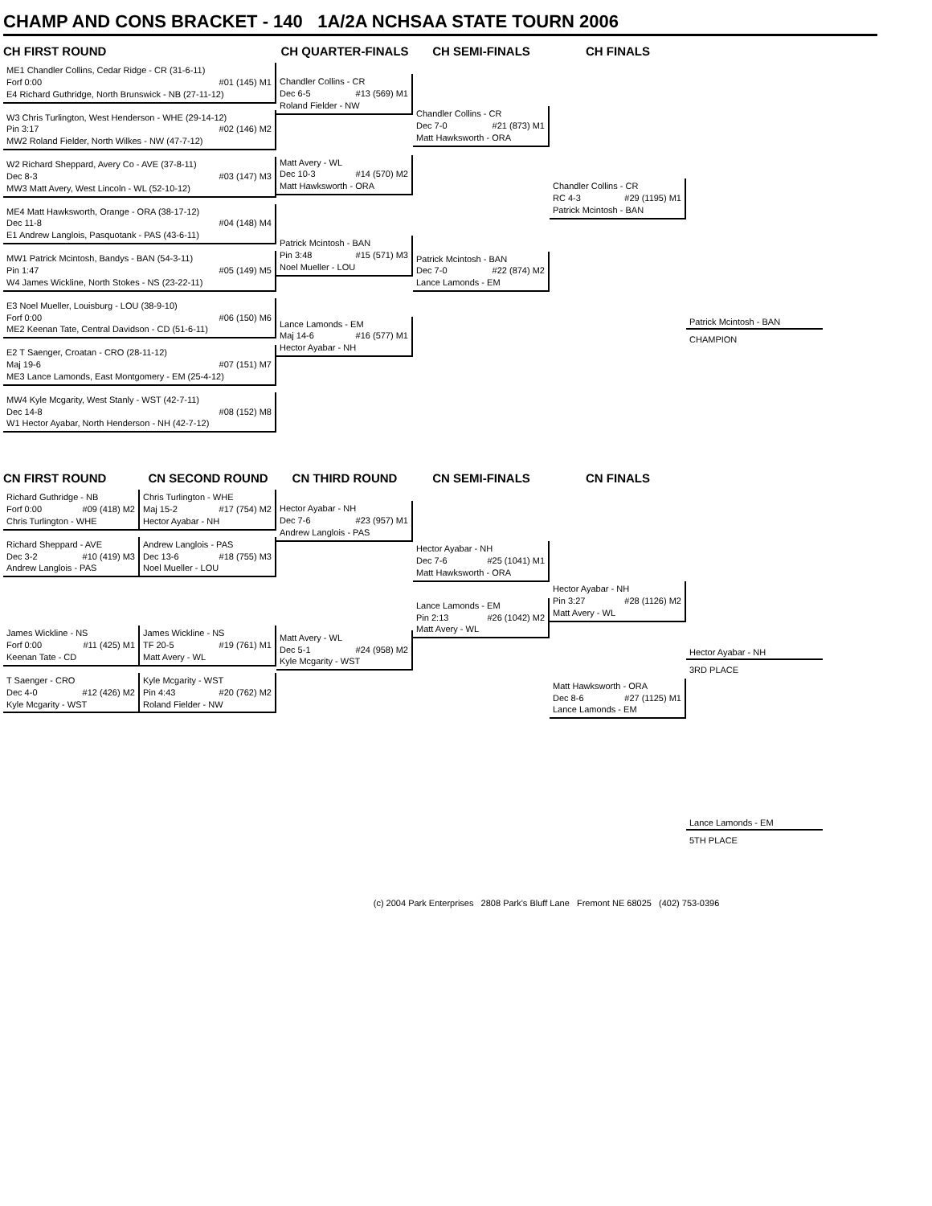CHAMP AND CONS BRACKET - 140 1A/2A NCHSAA STATE TOURN 2006
CH FIRST ROUND
ME1 Chandler Collins, Cedar Ridge - CR (31-6-11)
Forf 0:00 #01 (145) M1
E4 Richard Guthridge, North Brunswick - NB (27-11-12)
W3 Chris Turlington, West Henderson - WHE (29-14-12)
Pin 3:17 #02 (146) M2
MW2 Roland Fielder, North Wilkes - NW (47-7-12)
W2 Richard Sheppard, Avery Co - AVE (37-8-11)
Dec 8-3 #03 (147) M3
MW3 Matt Avery, West Lincoln - WL (52-10-12)
ME4 Matt Hawksworth, Orange - ORA (38-17-12)
Dec 11-8 #04 (148) M4
E1 Andrew Langlois, Pasquotank - PAS (43-6-11)
MW1 Patrick Mcintosh, Bandys - BAN (54-3-11)
Pin 1:47 #05 (149) M5
W4 James Wickline, North Stokes - NS (23-22-11)
E3 Noel Mueller, Louisburg - LOU (38-9-10)
Forf 0:00 #06 (150) M6
ME2 Keenan Tate, Central Davidson - CD (51-6-11)
E2 T Saenger, Croatan - CRO (28-11-12)
Maj 19-6 #07 (151) M7
ME3 Lance Lamonds, East Montgomery - EM (25-4-12)
MW4 Kyle Mcgarity, West Stanly - WST (42-7-11)
Dec 14-8 #08 (152) M8
W1 Hector Ayabar, North Henderson - NH (42-7-12)
CH QUARTER-FINALS
Chandler Collins - CR
Dec 6-5 #13 (569) M1
Roland Fielder - NW
Matt Avery - WL
Dec 10-3 #14 (570) M2
Matt Hawksworth - ORA
Patrick Mcintosh - BAN
Pin 3:48 #15 (571) M3
Noel Mueller - LOU
Lance Lamonds - EM
Maj 14-6 #16 (577) M1
Hector Ayabar - NH
CH SEMI-FINALS
Chandler Collins - CR
Dec 7-0 #21 (873) M1
Matt Hawksworth - ORA
Patrick Mcintosh - BAN
Dec 7-0 #22 (874) M2
Lance Lamonds - EM
CH FINALS
Chandler Collins - CR
RC 4-3 #29 (1195) M1
Patrick Mcintosh - BAN
Patrick Mcintosh - BAN
CHAMPION
CN FIRST ROUND
Richard Guthridge - NB
Forf 0:00 #09 (418) M2
Chris Turlington - WHE
Richard Sheppard - AVE
Dec 3-2 #10 (419) M3
Andrew Langlois - PAS
James Wickline - NS
Forf 0:00 #11 (425) M1
Keenan Tate - CD
T Saenger - CRO
Dec 4-0 #12 (426) M2
Kyle Mcgarity - WST
CN SECOND ROUND
Chris Turlington - WHE
Maj 15-2 #17 (754) M2
Hector Ayabar - NH
Andrew Langlois - PAS
Dec 13-6 #18 (755) M3
Noel Mueller - LOU
James Wickline - NS
TF 20-5 #19 (761) M1
Matt Avery - WL
Kyle Mcgarity - WST
Pin 4:43 #20 (762) M2
Roland Fielder - NW
CN THIRD ROUND
Hector Ayabar - NH
Dec 7-6 #23 (957) M1
Andrew Langlois - PAS
Matt Avery - WL
Dec 5-1 #24 (958) M2
Kyle Mcgarity - WST
CN SEMI-FINALS
Hector Ayabar - NH
Dec 7-6 #25 (1041) M1
Matt Hawksworth - ORA
Lance Lamonds - EM
Pin 2:13 #26 (1042) M2
Matt Avery - WL
CN FINALS
Hector Ayabar - NH
Pin 3:27 #28 (1126) M2
Matt Avery - WL
Matt Hawksworth - ORA
Dec 8-6 #27 (1125) M1
Lance Lamonds - EM
Hector Ayabar - NH
3RD PLACE
Lance Lamonds - EM
5TH PLACE
(c) 2004 Park Enterprises 2808 Park's Bluff Lane Fremont NE 68025 (402) 753-0396